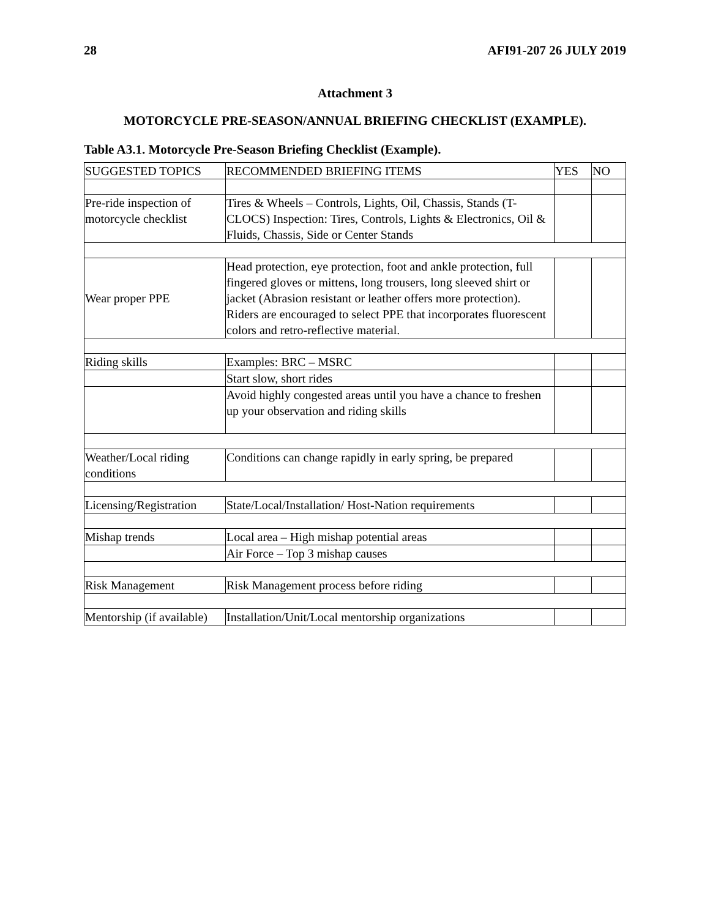28 AFI91-207 26 JULY 2019
Attachment 3
MOTORCYCLE PRE-SEASON/ANNUAL BRIEFING CHECKLIST (EXAMPLE).
Table A3.1. Motorcycle Pre-Season Briefing Checklist (Example).
| SUGGESTED TOPICS | RECOMMENDED BRIEFING ITEMS | YES | NO |
| Pre-ride inspection of motorcycle checklist | Tires & Wheels – Controls, Lights, Oil, Chassis, Stands (T-CLOCS) Inspection: Tires, Controls, Lights & Electronics, Oil & Fluids, Chassis, Side or Center Stands | | |
| Wear proper PPE | Head protection, eye protection, foot and ankle protection, full fingered gloves or mittens, long trousers, long sleeved shirt or jacket (Abrasion resistant or leather offers more protection). Riders are encouraged to select PPE that incorporates fluorescent colors and retro-reflective material. | | |
| Riding skills | Examples: BRC – MSRC | | |
| | Start slow, short rides | | |
| | Avoid highly congested areas until you have a chance to freshen up your observation and riding skills | | |
| Weather/Local riding conditions | Conditions can change rapidly in early spring, be prepared | | |
| Licensing/Registration | State/Local/Installation/ Host-Nation requirements | | |
| Mishap trends | Local area – High mishap potential areas | | |
| | Air Force – Top 3 mishap causes | | |
| Risk Management | Risk Management process before riding | | |
| Mentorship (if available) | Installation/Unit/Local mentorship organizations | | |